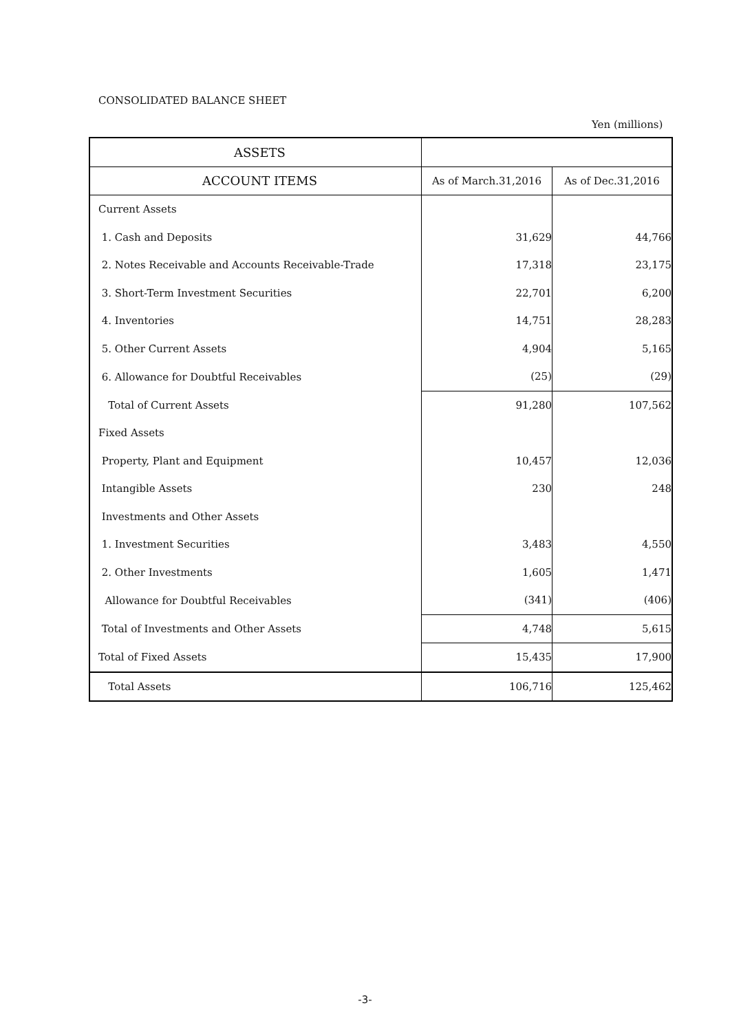CONSOLIDATED BALANCE SHEET
Yen (millions)
| ASSETS | | |
| --- | --- | --- |
| ACCOUNT ITEMS | As of March.31,2016 | As of Dec.31,2016 |
| Current Assets | | |
| 1. Cash and Deposits | 31,629 | 44,766 |
| 2. Notes Receivable and Accounts Receivable-Trade | 17,318 | 23,175 |
| 3. Short-Term Investment Securities | 22,701 | 6,200 |
| 4. Inventories | 14,751 | 28,283 |
| 5. Other Current Assets | 4,904 | 5,165 |
| 6. Allowance for Doubtful Receivables | (25) | (29) |
| Total of Current Assets | 91,280 | 107,562 |
| Fixed Assets | | |
| Property, Plant and Equipment | 10,457 | 12,036 |
| Intangible Assets | 230 | 248 |
| Investments and Other Assets | | |
| 1. Investment Securities | 3,483 | 4,550 |
| 2. Other Investments | 1,605 | 1,471 |
| Allowance for Doubtful Receivables | (341) | (406) |
| Total of Investments and Other Assets | 4,748 | 5,615 |
| Total of Fixed Assets | 15,435 | 17,900 |
| Total Assets | 106,716 | 125,462 |
-3-